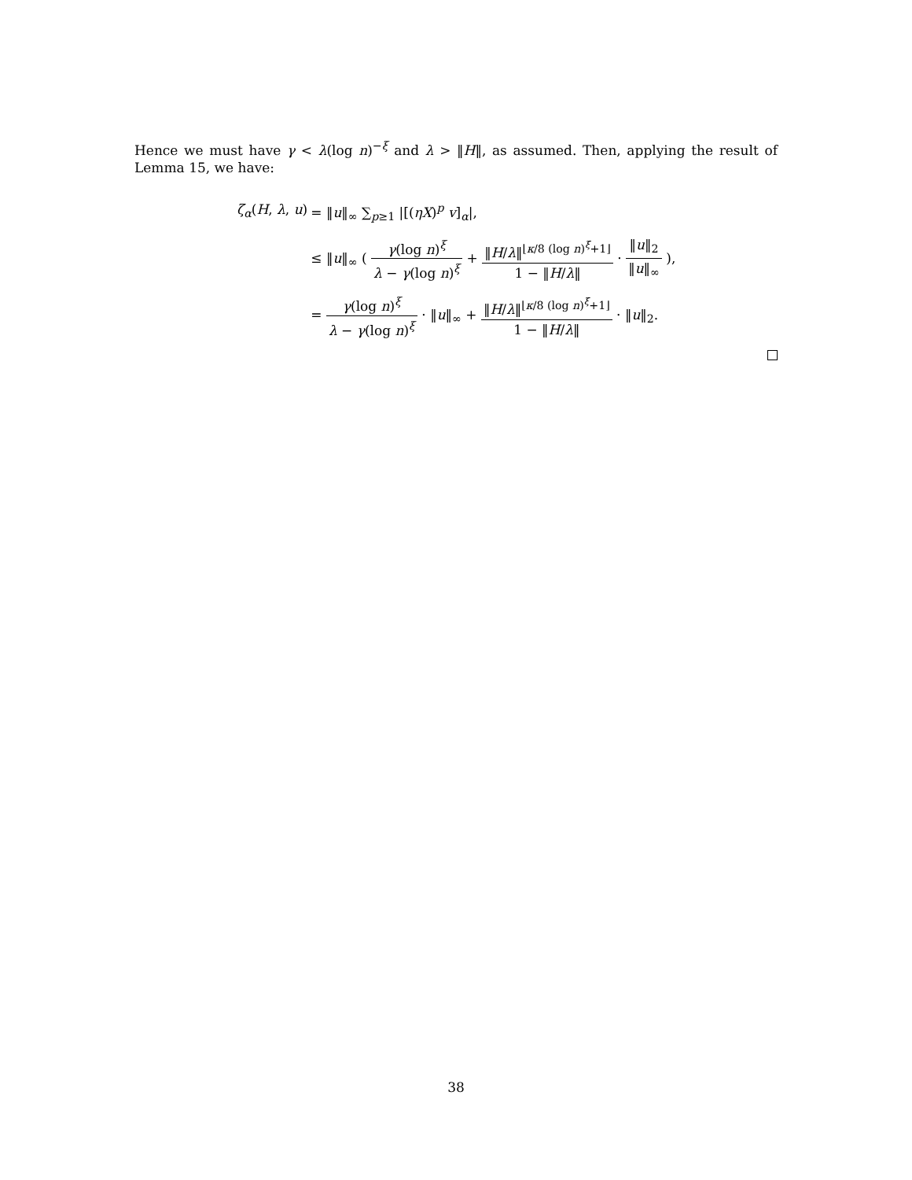Hence we must have γ < λ(log n)<sup>−ξ</sup> and λ > ‖H‖, as assumed. Then, applying the result of Lemma 15, we have:
| ζ<sub>α</sub>( H , λ , u ) | = ‖ u ‖<sub>∞</sub> ∑<sub>p≥1</sub> /[( ηX )<sup>p</sup> v ]<sub>α</sub>/, |
| | ≤ ‖ u ‖<sub>∞</sub> ( γ (log n )<sup>ξ</sup> λ − γ (log n )<sup>ξ</sup> + ‖ H / λ ‖<sup>⌊κ/8 (log n)<sup>ξ</sup>+1⌋</sup> 1 − ‖ H / λ ‖ · ‖ u ‖<sub>2</sub> ‖ u ‖<sub>∞</sub> ), |
| | = γ (log n )<sup>ξ</sup> λ − γ (log n )<sup>ξ</sup> · ‖ u ‖<sub>∞</sub> + ‖ H / λ ‖<sup>⌊κ/8 (log n)<sup>ξ</sup>+1⌋</sup> 1 − ‖ H / λ ‖ · ‖ u ‖<sub>2</sub>. |
38